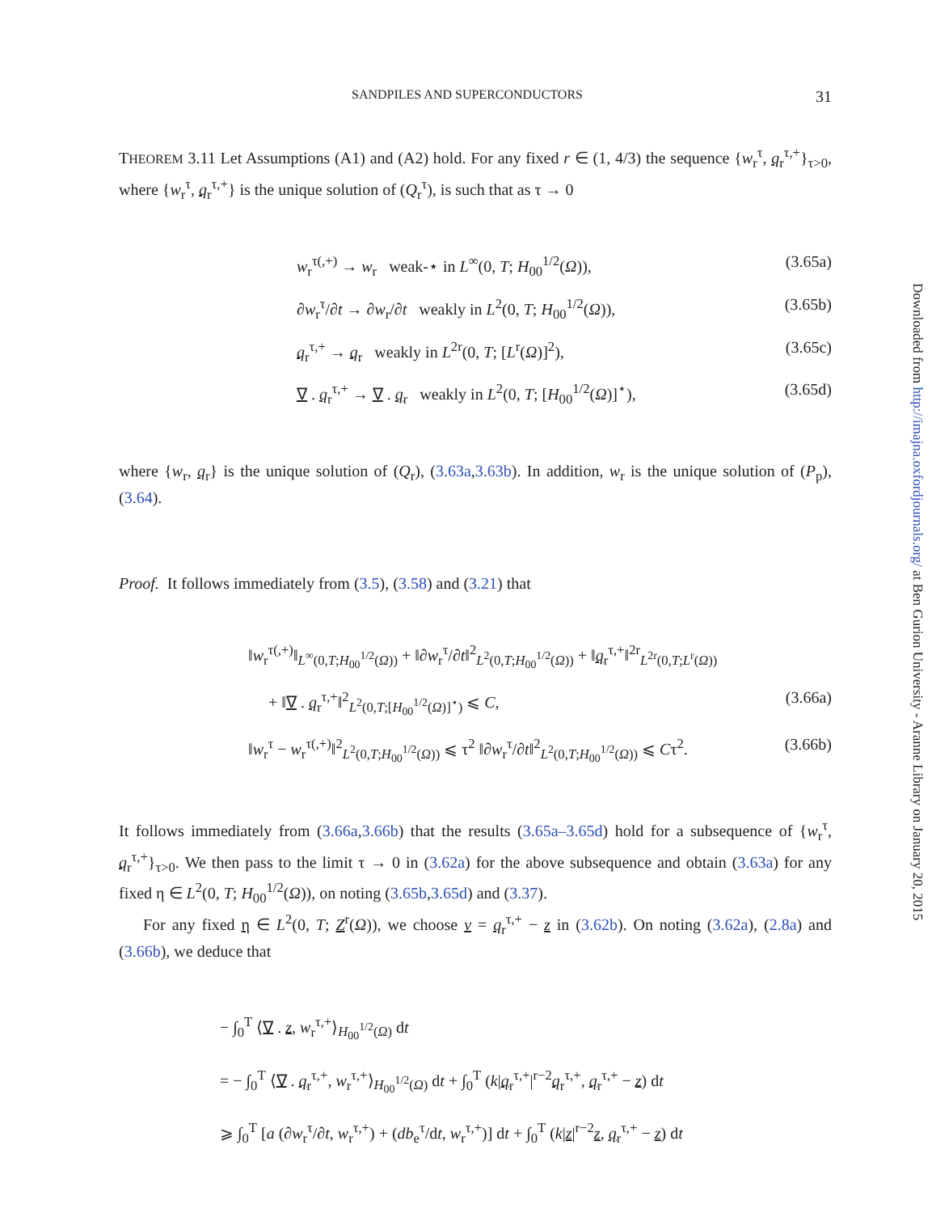Downloaded from http://imajna.oxfordjournals.org/ at Ben Gurion University - Aranne Library on January 20, 2015
SANDPILES AND SUPERCONDUCTORS 31
THEOREM 3.11 Let Assumptions (A1) and (A2) hold. For any fixed r ∈ (1, 4/3) the sequence {w<sub>r</sub><sup>τ</sup>, q<sub>r</sub><sup>τ,+</sup>}<sub>τ>0</sub>, where {w<sub>r</sub><sup>τ</sup>, q<sub>r</sub><sup>τ,+</sup>} is the unique solution of (Q<sub>r</sub><sup>τ</sup>), is such that as τ → 0
w<sub>r</sub><sup>τ(,+)</sup> → w<sub>r</sub> weak-⋆ in L<sup>∞</sup>(0, T; H<sub>00</sub><sup>1/2</sup>(Ω)), (3.65a)
∂w<sub>r</sub><sup>τ</sup>/∂t → ∂w<sub>r</sub>/∂t weakly in L<sup>2</sup>(0, T; H<sub>00</sub><sup>1/2</sup>(Ω)), (3.65b)
q<sub>r</sub><sup>τ,+</sup> → q<sub>r</sub> weakly in L<sup>2r</sup>(0, T; [L<sup>r</sup>(Ω)]<sup>2</sup>), (3.65c)
∇ . q<sub>r</sub><sup>τ,+</sup> → ∇ . q<sub>r</sub> weakly in L<sup>2</sup>(0, T; [H<sub>00</sub><sup>1/2</sup>(Ω)]<sup>⋆</sup>), (3.65d)
where {w<sub>r</sub>, q<sub>r</sub>} is the unique solution of (Q<sub>r</sub>), (3.63a,3.63b). In addition, w<sub>r</sub> is the unique solution of (P<sub>p</sub>), (3.64).
Proof. It follows immediately from (3.5), (3.58) and (3.21) that
‖w<sub>r</sub><sup>τ(,+)</sup>‖<sub>L<sup>∞</sup>(0,T;H<sub>00</sub><sup>1/2</sup>(Ω))</sub> + ‖∂w<sub>r</sub><sup>τ</sup>/∂t‖<sup>2</sup><sub>L<sup>2</sup>(0,T;H<sub>00</sub><sup>1/2</sup>(Ω))</sub> + ‖q<sub>r</sub><sup>τ,+</sup>‖<sup>2r</sup><sub>L<sup>2r</sup>(0,T;L<sup>r</sup>(Ω))</sub>
+ ‖∇ . q<sub>r</sub><sup>τ,+</sup>‖<sup>2</sup><sub>L<sup>2</sup>(0,T;[H<sub>00</sub><sup>1/2</sup>(Ω)]<sup>⋆</sup>)</sub> ⩽ C, (3.66a)
‖w<sub>r</sub><sup>τ</sup> − w<sub>r</sub><sup>τ(,+)</sup>‖<sup>2</sup><sub>L<sup>2</sup>(0,T;H<sub>00</sub><sup>1/2</sup>(Ω))</sub> ⩽ τ<sup>2</sup> ‖∂w<sub>r</sub><sup>τ</sup>/∂t‖<sup>2</sup><sub>L<sup>2</sup>(0,T;H<sub>00</sub><sup>1/2</sup>(Ω))</sub> ⩽ Cτ<sup>2</sup>. (3.66b)
It follows immediately from (3.66a,3.66b) that the results (3.65a–3.65d) hold for a subsequence of {w<sub>r</sub><sup>τ</sup>, q<sub>r</sub><sup>τ,+</sup>}<sub>τ>0</sub>. We then pass to the limit τ → 0 in (3.62a) for the above subsequence and obtain (3.63a) for any fixed η ∈ L<sup>2</sup>(0, T; H<sub>00</sub><sup>1/2</sup>(Ω)), on noting (3.65b,3.65d) and (3.37).
For any fixed η ∈ L<sup>2</sup>(0, T; Z<sup>r</sup>(Ω)), we choose v = q<sub>r</sub><sup>τ,+</sup> − z in (3.62b). On noting (3.62a), (2.8a) and (3.66b), we deduce that
− ∫<sub>0</sub><sup>T</sup> ⟨∇ . z, w<sub>r</sub><sup>τ,+</sup>⟩<sub>H<sub>00</sub><sup>1/2</sup>(Ω)</sub> dt
= − ∫<sub>0</sub><sup>T</sup> ⟨∇ . q<sub>r</sub><sup>τ,+</sup>, w<sub>r</sub><sup>τ,+</sup>⟩<sub>H<sub>00</sub><sup>1/2</sup>(Ω)</sub> dt + ∫<sub>0</sub><sup>T</sup> (k|q<sub>r</sub><sup>τ,+</sup>|<sup>r−2</sup>q<sub>r</sub><sup>τ,+</sup>, q<sub>r</sub><sup>τ,+</sup> − z) dt
⩾ ∫<sub>0</sub><sup>T</sup> [a (∂w<sub>r</sub><sup>τ</sup>/∂t, w<sub>r</sub><sup>τ,+</sup>) + (db<sub>e</sub><sup>τ</sup>/dt, w<sub>r</sub><sup>τ,+</sup>)] dt + ∫<sub>0</sub><sup>T</sup> (k|z|<sup>r−2</sup>z, q<sub>r</sub><sup>τ,+</sup> − z) dt